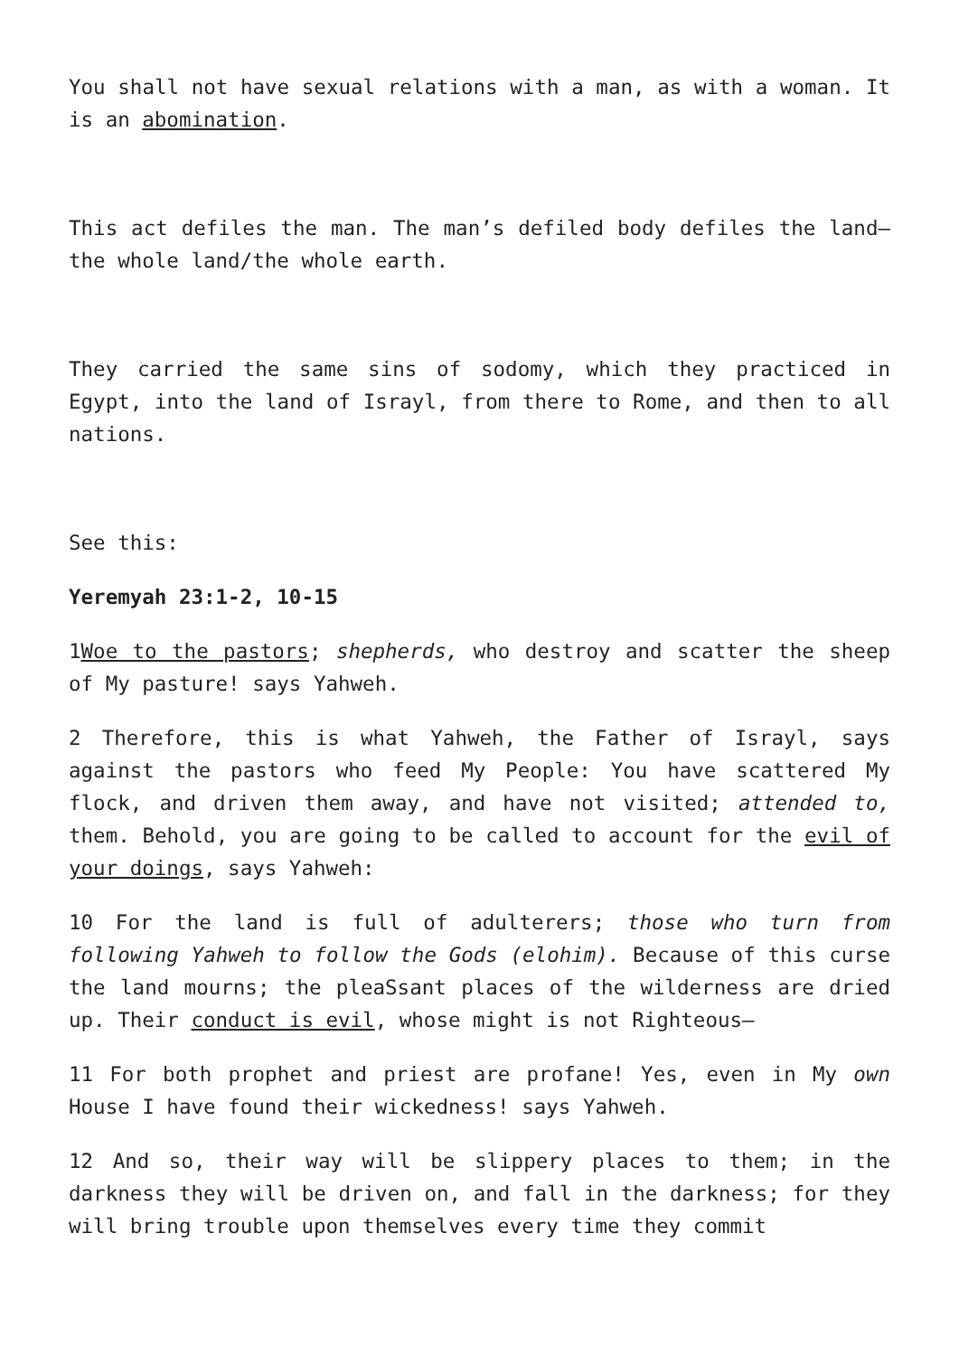You shall not have sexual relations with a man, as with a woman. It is an abomination.
This act defiles the man. The man’s defiled body defiles the land—the whole land/the whole earth.
They carried the same sins of sodomy, which they practiced in Egypt, into the land of Israyl, from there to Rome, and then to all nations.
See this:
Yeremyah 23:1-2, 10-15
1Woe to the pastors; shepherds, who destroy and scatter the sheep of My pasture! says Yahweh.
2 Therefore, this is what Yahweh, the Father of Israyl, says against the pastors who feed My People: You have scattered My flock, and driven them away, and have not visited; attended to, them. Behold, you are going to be called to account for the evil of your doings, says Yahweh:
10 For the land is full of adulterers; those who turn from following Yahweh to follow the Gods (elohim). Because of this curse the land mourns; the pleaSsant places of the wilderness are dried up. Their conduct is evil, whose might is not Righteous—
11 For both prophet and priest are profane! Yes, even in My own House I have found their wickedness! says Yahweh.
12 And so, their way will be slippery places to them; in the darkness they will be driven on, and fall in the darkness; for they will bring trouble upon themselves every time they commit